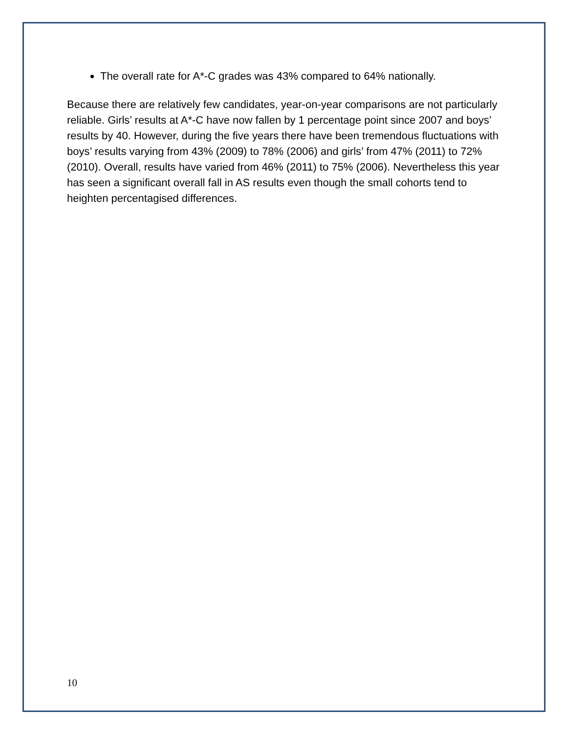The overall rate for A*-C grades was 43% compared to 64% nationally.
Because there are relatively few candidates, year-on-year comparisons are not particularly reliable. Girls’ results at A*-C have now fallen by 1 percentage point since 2007 and boys’ results by 40. However, during the five years there have been tremendous fluctuations with boys’ results varying from 43% (2009) to 78% (2006) and girls’ from 47% (2011) to 72% (2010). Overall, results have varied from 46% (2011) to 75% (2006). Nevertheless this year has seen a significant overall fall in AS results even though the small cohorts tend to heighten percentagised differences.
10